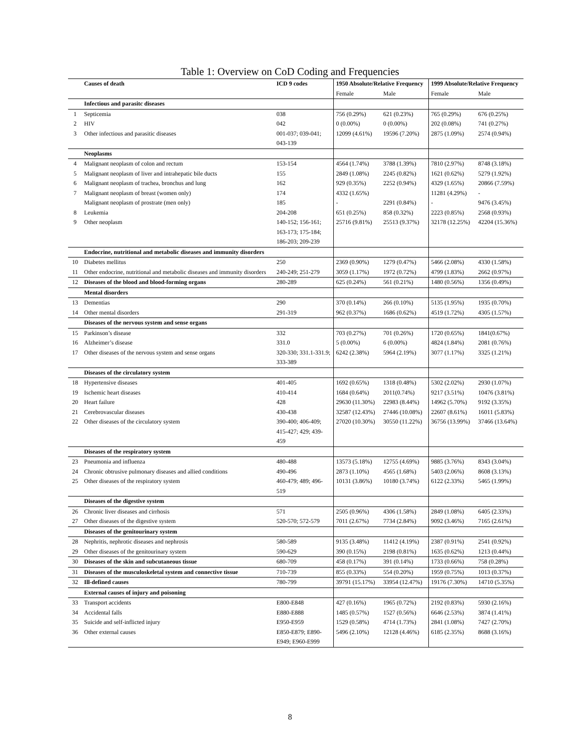Table 1: Overview on CoD Coding and Frequencies
| | Causes of death | ICD 9 codes | 1950 Absolute/Relative Frequency | | 1999 Absolute/Relative Frequency | |
| --- | --- | --- | --- | --- | --- | --- |
| | | | Female | Male | Female | Male |
| | Infectious and parasitc diseases | | | | | |
| 1 | Septicemia | 038 | 756 (0.29%) | 621 (0.23%) | 765 (0.29%) | 676 (0.25%) |
| 2 | HIV | 042 | 0 (0.00%) | 0 (0.00%) | 202 (0.08%) | 741 (0.27%) |
| 3 | Other infectious and parasitic diseases | 001-037; 039-041; 043-139 | 12099 (4.61%) | 19596 (7.20%) | 2875 (1.09%) | 2574 (0.94%) |
| | Neoplasms | | | | | |
| 4 | Malignant neoplasm of colon and rectum | 153-154 | 4564 (1.74%) | 3788 (1.39%) | 7810 (2.97%) | 8748 (3.18%) |
| 5 | Malignant neoplasm of liver and intrahepatic bile ducts | 155 | 2849 (1.08%) | 2245 (0.82%) | 1621 (0.62%) | 5279 (1.92%) |
| 6 | Malignant neoplasm of trachea, bronchus and lung | 162 | 929 (0.35%) | 2252 (0.94%) | 4329 (1.65%) | 20866 (7.59%) |
| 7 | Malignant neoplasm of breast (women only) | 174 | 4332 (1.65%) | | 11281 (4.29%) | - |
| | Malignant neoplasm of prostrate (men only) | 185 | - | 2291 (0.84%) | - | 9476 (3.45%) |
| 8 | Leukemia | 204-208 | 651 (0.25%) | 858 (0.32%) | 2223 (0.85%) | 2568 (0.93%) |
| 9 | Other neoplasm | 140-152; 156-161; 163-173; 175-184; 186-203; 209-239 | 25716 (9.81%) | 25513 (9.37%) | 32178 (12.25%) | 42204 (15.36%) |
| | Endocrine, nutritional and metabolic diseases and immunity disorders | | | | | |
| 10 | Diabetes mellitus | 250 | 2369 (0.90%) | 1279 (0.47%) | 5466 (2.08%) | 4330 (1.58%) |
| 11 | Other endocrine, nutritional and metabolic diseases and immunity disorders | 240-249; 251-279 | 3059 (1.17%) | 1972 (0.72%) | 4799 (1.83%) | 2662 (0.97%) |
| 12 | Diseases of the blood and blood-forming organs | 280-289 | 625 (0.24%) | 561 (0.21%) | 1480 (0.56%) | 1356 (0.49%) |
| | Mental disorders | | | | | |
| 13 | Dementias | 290 | 370 (0.14%) | 266 (0.10%) | 5135 (1.95%) | 1935 (0.70%) |
| 14 | Other mental disorders | 291-319 | 962 (0.37%) | 1686 (0.62%) | 4519 (1.72%) | 4305 (1.57%) |
| | Diseases of the nervous system and sense organs | | | | | |
| 15 | Parkinson’s disease | 332 | 703 (0.27%) | 701 (0.26%) | 1720 (0.65%) | 1841(0.67%) |
| 16 | Alzheimer’s disease | 331.0 | 5 (0.00%) | 6 (0.00%) | 4824 (1.84%) | 2081 (0.76%) |
| 17 | Other diseases of the nervous system and sense organs | 320-330; 331.1-331.9; 333-389 | 6242 (2.38%) | 5964 (2.19%) | 3077 (1.17%) | 3325 (1.21%) |
| | Diseases of the circulatory system | | | | | |
| 18 | Hypertensive diseases | 401-405 | 1692 (0.65%) | 1318 (0.48%) | 5302 (2.02%) | 2930 (1.07%) |
| 19 | Ischemic heart diseases | 410-414 | 1684 (0.64%) | 2011(0.74%) | 9217 (3.51%) | 10476 (3.81%) |
| 20 | Heart failure | 428 | 29630 (11.30%) | 22983 (8.44%) | 14962 (5.70%) | 9192 (3.35%) |
| 21 | Cerebrovascular diseases | 430-438 | 32587 (12.43%) | 27446 (10.08%) | 22607 (8.61%) | 16011 (5.83%) |
| 22 | Other diseases of the circulatory system | 390-400; 406-409; 415-427; 429; 439-459 | 27020 (10.30%) | 30550 (11.22%) | 36756 (13.99%) | 37466 (13.64%) |
| | Diseases of the respiratory system | | | | | |
| 23 | Pneumonia and influenza | 480-488 | 13573 (5.18%) | 12755 (4.69%) | 9885 (3.76%) | 8343 (3.04%) |
| 24 | Chronic obtrusive pulmonary diseases and allied conditions | 490-496 | 2873 (1.10%) | 4565 (1.68%) | 5403 (2.06%) | 8608 (3.13%) |
| 25 | Other diseases of the respiratory system | 460-479; 489; 496-519 | 10131 (3.86%) | 10180 (3.74%) | 6122 (2.33%) | 5465 (1.99%) |
| | Diseases of the digestive system | | | | | |
| 26 | Chronic liver diseases and cirrhosis | 571 | 2505 (0.96%) | 4306 (1.58%) | 2849 (1.08%) | 6405 (2.33%) |
| 27 | Other diseases of the digestive system | 520-570; 572-579 | 7011 (2.67%) | 7734 (2.84%) | 9092 (3.46%) | 7165 (2.61%) |
| | Diseases of the genitourinary system | | | | | |
| 28 | Nephritis, nephrotic diseases and nephrosis | 580-589 | 9135 (3.48%) | 11412 (4.19%) | 2387 (0.91%) | 2541 (0.92%) |
| 29 | Other diseases of the genitourinary system | 590-629 | 390 (0.15%) | 2198 (0.81%) | 1635 (0.62%) | 1213 (0.44%) |
| 30 | Diseases of the skin and subcutaneous tissue | 680-709 | 458 (0.17%) | 391 (0.14%) | 1733 (0.66%) | 758 (0.28%) |
| 31 | Diseases of the musculoskeletal system and connective tissue | 710-739 | 855 (0.33%) | 554 (0.20%) | 1959 (0.75%) | 1013 (0.37%) |
| 32 | Ill-defined causes | 780-799 | 39791 (15.17%) | 33954 (12.47%) | 19176 (7.30%) | 14710 (5.35%) |
| | External causes of injury and poisoning | | | | | |
| 33 | Transport accidents | E800-E848 | 427 (0.16%) | 1965 (0.72%) | 2192 (0.83%) | 5930 (2.16%) |
| 34 | Accidental falls | E880-E888 | 1485 (0.57%) | 1527 (0.56%) | 6646 (2.53%) | 3874 (1.41%) |
| 35 | Suicide and self-inflicted injury | E950-E959 | 1529 (0.58%) | 4714 (1.73%) | 2841 (1.08%) | 7427 (2.70%) |
| 36 | Other external causes | E850-E879; E890-E949; E960-E999 | 5496 (2.10%) | 12128 (4.46%) | 6185 (2.35%) | 8688 (3.16%) |
8